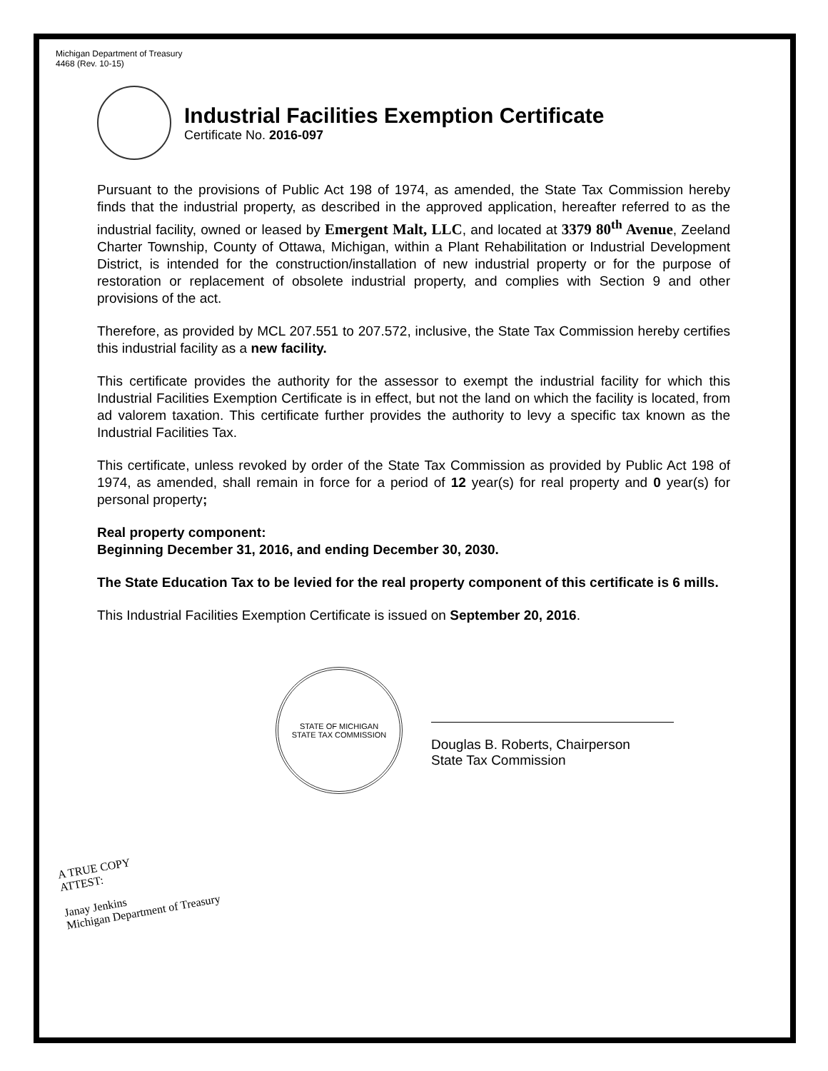Michigan Department of Treasury
4468 (Rev. 10-15)
Industrial Facilities Exemption Certificate
Certificate No. 2016-097
Pursuant to the provisions of Public Act 198 of 1974, as amended, the State Tax Commission hereby finds that the industrial property, as described in the approved application, hereafter referred to as the industrial facility, owned or leased by Emergent Malt, LLC, and located at 3379 80<sup>th</sup> Avenue, Zeeland Charter Township, County of Ottawa, Michigan, within a Plant Rehabilitation or Industrial Development District, is intended for the construction/installation of new industrial property or for the purpose of restoration or replacement of obsolete industrial property, and complies with Section 9 and other provisions of the act.
Therefore, as provided by MCL 207.551 to 207.572, inclusive, the State Tax Commission hereby certifies this industrial facility as a new facility.
This certificate provides the authority for the assessor to exempt the industrial facility for which this Industrial Facilities Exemption Certificate is in effect, but not the land on which the facility is located, from ad valorem taxation. This certificate further provides the authority to levy a specific tax known as the Industrial Facilities Tax.
This certificate, unless revoked by order of the State Tax Commission as provided by Public Act 198 of 1974, as amended, shall remain in force for a period of 12 year(s) for real property and 0 year(s) for personal property;
Real property component:
Beginning December 31, 2016, and ending December 30, 2030.
The State Education Tax to be levied for the real property component of this certificate is 6 mills.
This Industrial Facilities Exemption Certificate is issued on September 20, 2016.
STATE OF MICHIGAN
STATE TAX COMMISSION
Douglas B. Roberts, Chairperson
State Tax Commission
A TRUE COPY
ATTEST:
Janay Jenkins
Michigan Department of Treasury